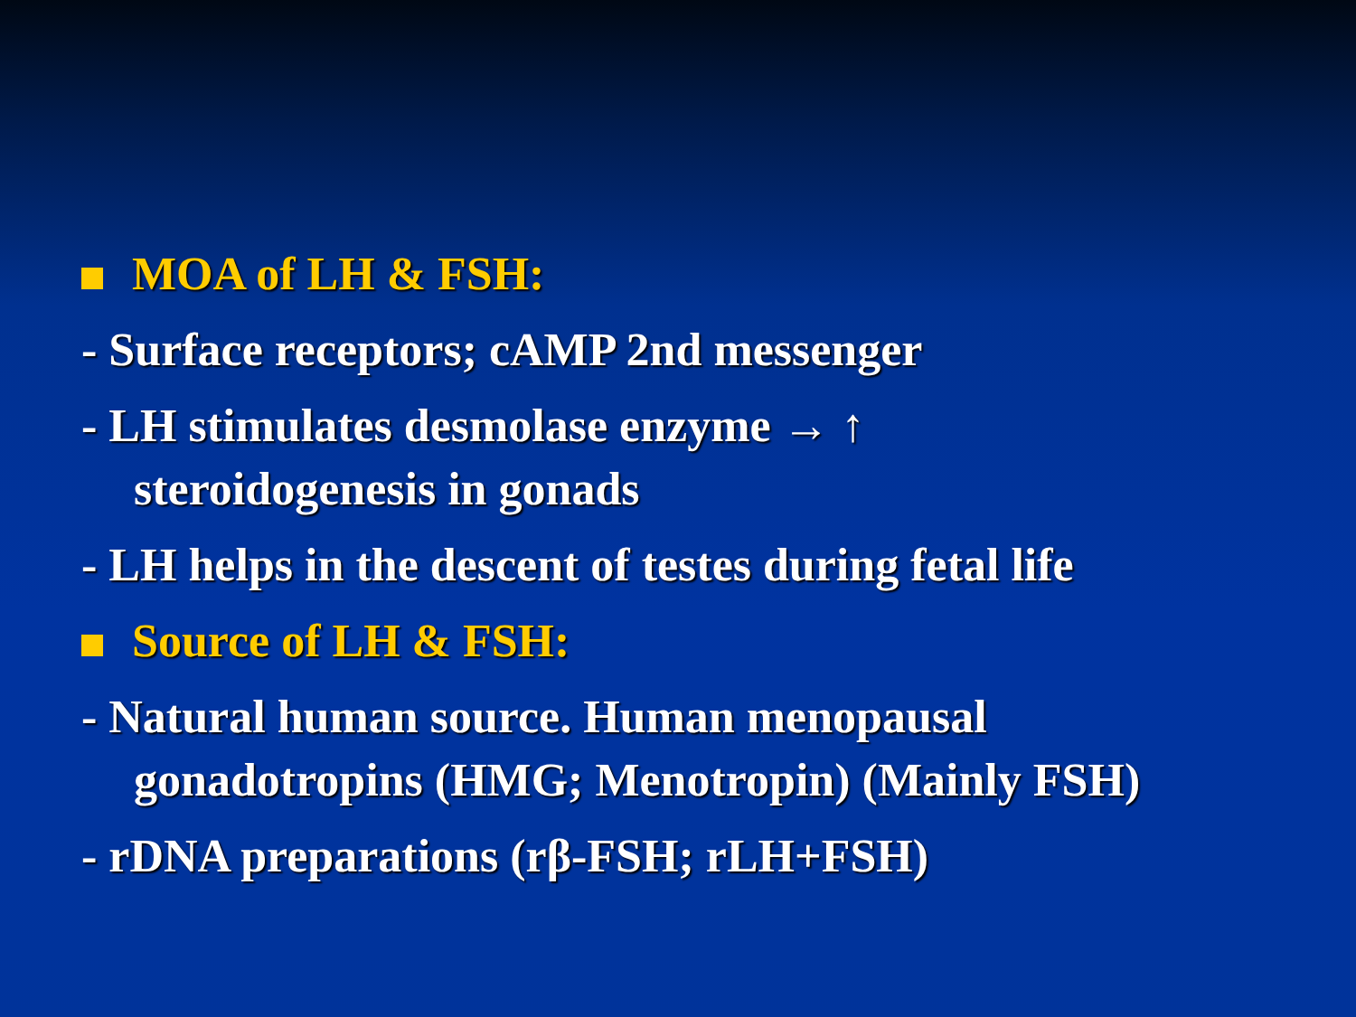MOA of LH & FSH:
- Surface receptors; cAMP 2nd messenger
- LH stimulates desmolase enzyme → ↑
steroidogenesis in gonads
- LH helps in the descent of testes during fetal life
Source of LH & FSH:
- Natural human source. Human menopausal
gonadotropins (HMG; Menotropin) (Mainly FSH)
- rDNA preparations (rβ-FSH; rLH+FSH)